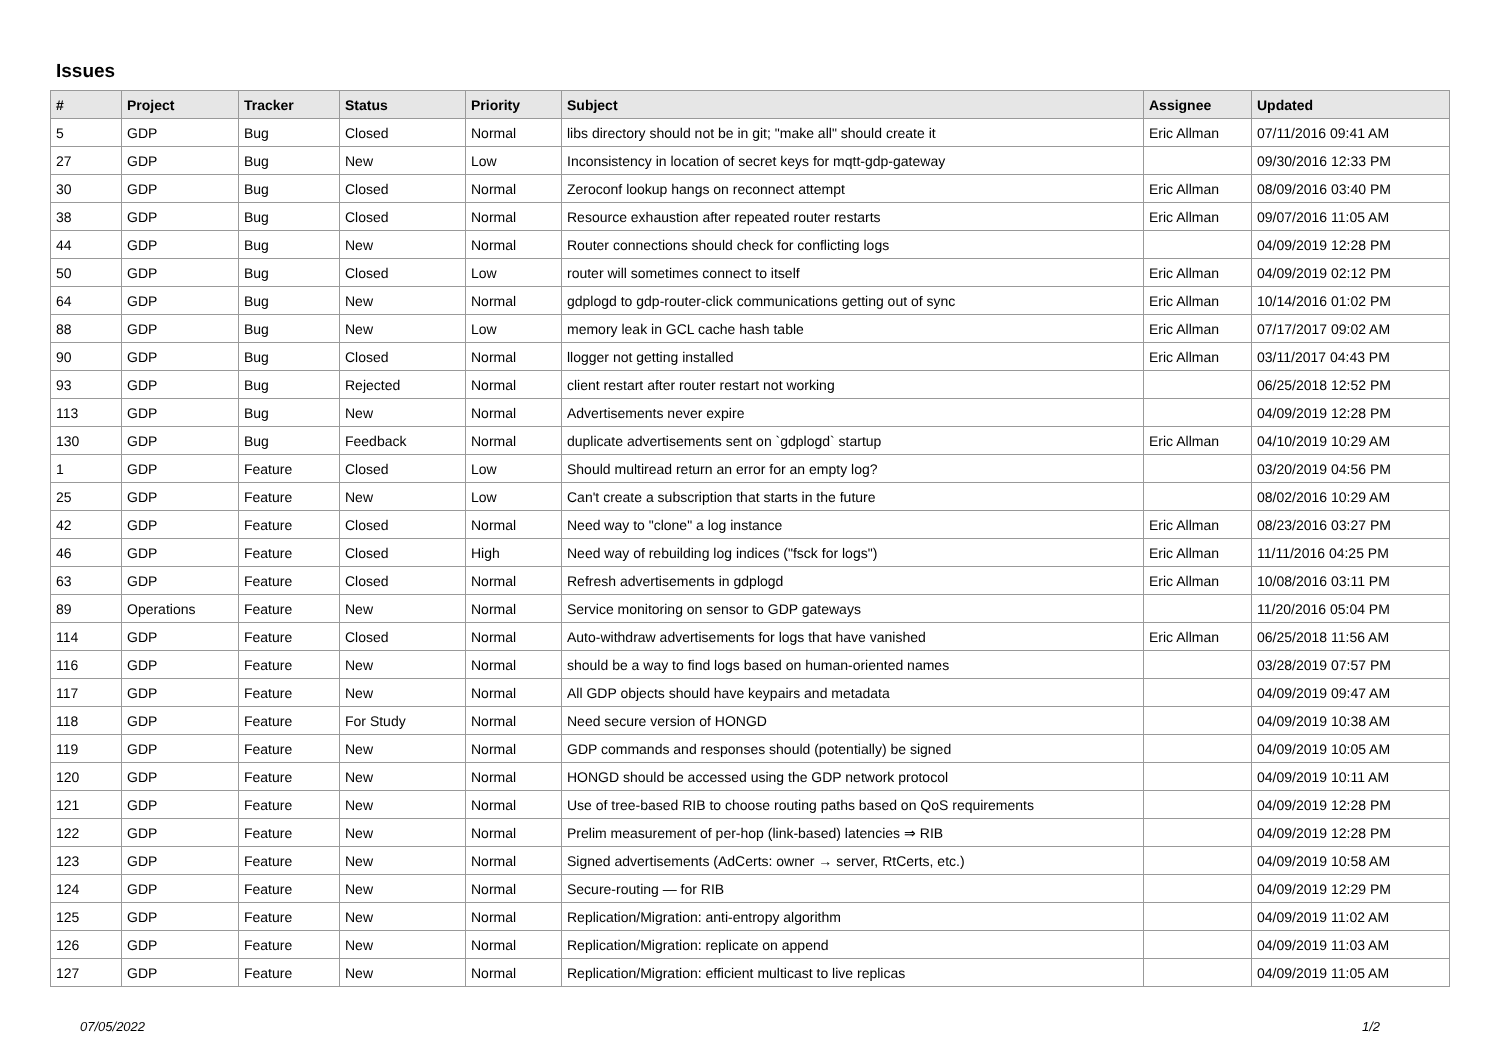Issues
| # | Project | Tracker | Status | Priority | Subject | Assignee | Updated |
| --- | --- | --- | --- | --- | --- | --- | --- |
| 5 | GDP | Bug | Closed | Normal | libs directory should not be in git; "make all" should create it | Eric Allman | 07/11/2016 09:41 AM |
| 27 | GDP | Bug | New | Low | Inconsistency in location of secret keys for mqtt-gdp-gateway | | 09/30/2016 12:33 PM |
| 30 | GDP | Bug | Closed | Normal | Zeroconf lookup hangs on reconnect attempt | Eric Allman | 08/09/2016 03:40 PM |
| 38 | GDP | Bug | Closed | Normal | Resource exhaustion after repeated router restarts | Eric Allman | 09/07/2016 11:05 AM |
| 44 | GDP | Bug | New | Normal | Router connections should check for conflicting logs | | 04/09/2019 12:28 PM |
| 50 | GDP | Bug | Closed | Low | router will sometimes connect to itself | Eric Allman | 04/09/2019 02:12 PM |
| 64 | GDP | Bug | New | Normal | gdplogd to gdp-router-click communications getting out of sync | Eric Allman | 10/14/2016 01:02 PM |
| 88 | GDP | Bug | New | Low | memory leak in GCL cache hash table | Eric Allman | 07/17/2017 09:02 AM |
| 90 | GDP | Bug | Closed | Normal | llogger not getting installed | Eric Allman | 03/11/2017 04:43 PM |
| 93 | GDP | Bug | Rejected | Normal | client restart after router restart not working | | 06/25/2018 12:52 PM |
| 113 | GDP | Bug | New | Normal | Advertisements never expire | | 04/09/2019 12:28 PM |
| 130 | GDP | Bug | Feedback | Normal | duplicate advertisements sent on `gdplogd` startup | Eric Allman | 04/10/2019 10:29 AM |
| 1 | GDP | Feature | Closed | Low | Should multiread return an error for an empty log? | | 03/20/2019 04:56 PM |
| 25 | GDP | Feature | New | Low | Can't create a subscription that starts in the future | | 08/02/2016 10:29 AM |
| 42 | GDP | Feature | Closed | Normal | Need way to "clone" a log instance | Eric Allman | 08/23/2016 03:27 PM |
| 46 | GDP | Feature | Closed | High | Need way of rebuilding log indices ("fsck for logs") | Eric Allman | 11/11/2016 04:25 PM |
| 63 | GDP | Feature | Closed | Normal | Refresh advertisements in gdplogd | Eric Allman | 10/08/2016 03:11 PM |
| 89 | Operations | Feature | New | Normal | Service monitoring on sensor to GDP gateways | | 11/20/2016 05:04 PM |
| 114 | GDP | Feature | Closed | Normal | Auto-withdraw advertisements for logs that have vanished | Eric Allman | 06/25/2018 11:56 AM |
| 116 | GDP | Feature | New | Normal | should be a way to find logs based on human-oriented names | | 03/28/2019 07:57 PM |
| 117 | GDP | Feature | New | Normal | All GDP objects should have keypairs and metadata | | 04/09/2019 09:47 AM |
| 118 | GDP | Feature | For Study | Normal | Need secure version of HONGD | | 04/09/2019 10:38 AM |
| 119 | GDP | Feature | New | Normal | GDP commands and responses should (potentially) be signed | | 04/09/2019 10:05 AM |
| 120 | GDP | Feature | New | Normal | HONGD should be accessed using the GDP network protocol | | 04/09/2019 10:11 AM |
| 121 | GDP | Feature | New | Normal | Use of tree-based RIB to choose routing paths based on QoS requirements | | 04/09/2019 12:28 PM |
| 122 | GDP | Feature | New | Normal | Prelim measurement of per-hop (link-based) latencies ⇒ RIB | | 04/09/2019 12:28 PM |
| 123 | GDP | Feature | New | Normal | Signed advertisements (AdCerts: owner → server, RtCerts, etc.) | | 04/09/2019 10:58 AM |
| 124 | GDP | Feature | New | Normal | Secure-routing — for RIB | | 04/09/2019 12:29 PM |
| 125 | GDP | Feature | New | Normal | Replication/Migration: anti-entropy algorithm | | 04/09/2019 11:02 AM |
| 126 | GDP | Feature | New | Normal | Replication/Migration: replicate on append | | 04/09/2019 11:03 AM |
| 127 | GDP | Feature | New | Normal | Replication/Migration: efficient multicast to live replicas | | 04/09/2019 11:05 AM |
07/05/2022 1/2